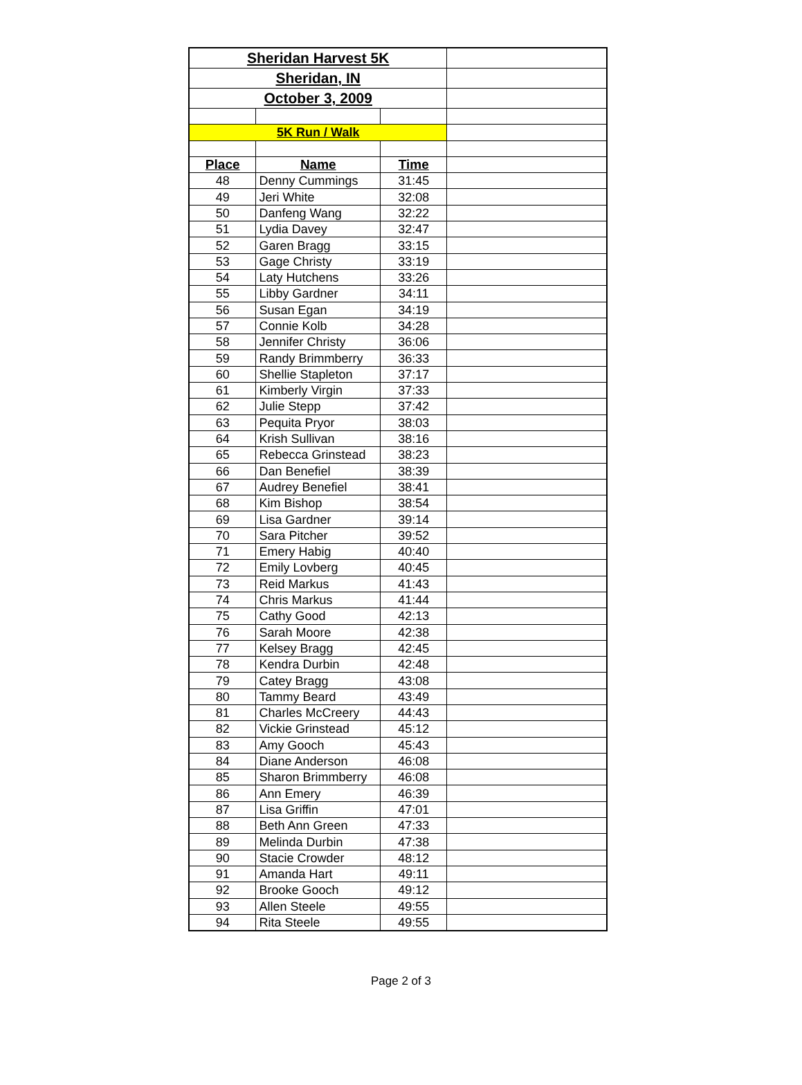| Sheridan Harvest 5K | | | |
| Sheridan, IN | | | |
| October 3, 2009 | | | |
| 5K Run / Walk | | | |
| Place | Name | Time | |
| 48 | Denny Cummings | 31:45 | |
| 49 | Jeri White | 32:08 | |
| 50 | Danfeng Wang | 32:22 | |
| 51 | Lydia Davey | 32:47 | |
| 52 | Garen Bragg | 33:15 | |
| 53 | Gage Christy | 33:19 | |
| 54 | Laty Hutchens | 33:26 | |
| 55 | Libby Gardner | 34:11 | |
| 56 | Susan Egan | 34:19 | |
| 57 | Connie Kolb | 34:28 | |
| 58 | Jennifer Christy | 36:06 | |
| 59 | Randy Brimmberry | 36:33 | |
| 60 | Shellie Stapleton | 37:17 | |
| 61 | Kimberly Virgin | 37:33 | |
| 62 | Julie Stepp | 37:42 | |
| 63 | Pequita Pryor | 38:03 | |
| 64 | Krish Sullivan | 38:16 | |
| 65 | Rebecca Grinstead | 38:23 | |
| 66 | Dan Benefiel | 38:39 | |
| 67 | Audrey Benefiel | 38:41 | |
| 68 | Kim Bishop | 38:54 | |
| 69 | Lisa Gardner | 39:14 | |
| 70 | Sara Pitcher | 39:52 | |
| 71 | Emery Habig | 40:40 | |
| 72 | Emily Lovberg | 40:45 | |
| 73 | Reid Markus | 41:43 | |
| 74 | Chris Markus | 41:44 | |
| 75 | Cathy Good | 42:13 | |
| 76 | Sarah Moore | 42:38 | |
| 77 | Kelsey Bragg | 42:45 | |
| 78 | Kendra Durbin | 42:48 | |
| 79 | Catey Bragg | 43:08 | |
| 80 | Tammy Beard | 43:49 | |
| 81 | Charles McCreery | 44:43 | |
| 82 | Vickie Grinstead | 45:12 | |
| 83 | Amy Gooch | 45:43 | |
| 84 | Diane Anderson | 46:08 | |
| 85 | Sharon Brimmberry | 46:08 | |
| 86 | Ann Emery | 46:39 | |
| 87 | Lisa Griffin | 47:01 | |
| 88 | Beth Ann Green | 47:33 | |
| 89 | Melinda Durbin | 47:38 | |
| 90 | Stacie Crowder | 48:12 | |
| 91 | Amanda Hart | 49:11 | |
| 92 | Brooke Gooch | 49:12 | |
| 93 | Allen Steele | 49:55 | |
| 94 | Rita Steele | 49:55 | |
Page 2 of 3